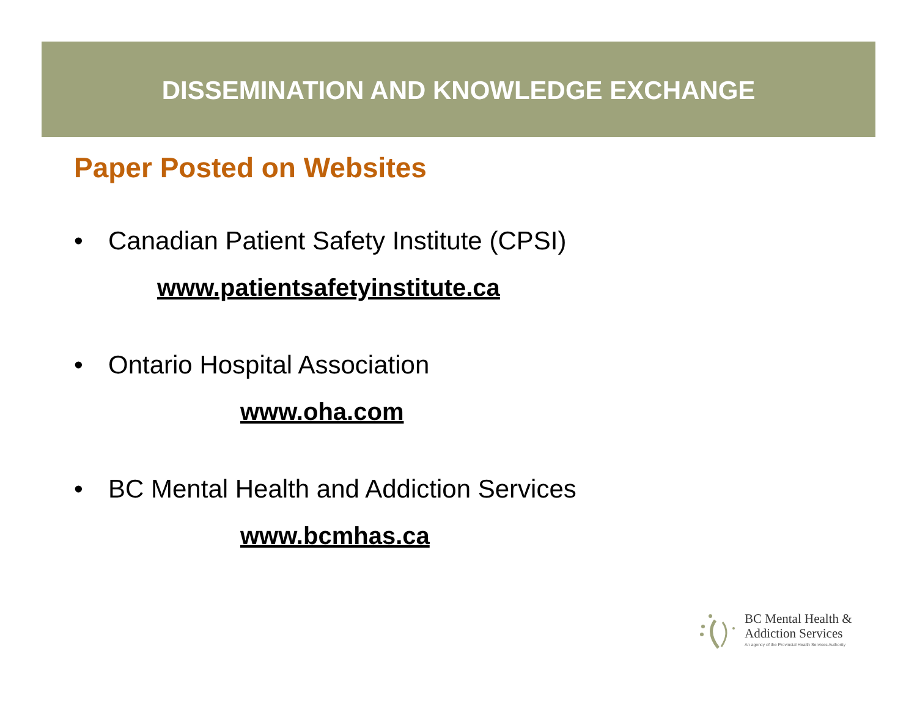DISSEMINATION AND KNOWLEDGE EXCHANGE
Paper Posted on Websites
• Canadian Patient Safety Institute (CPSI)
www.patientsafetyinstitute.ca
• Ontario Hospital Association
www.oha.com
• BC Mental Health and Addiction Services
www.bcmhas.ca
BC Mental Health &
Addiction Services
An agency of the Provincial Health Services Authority